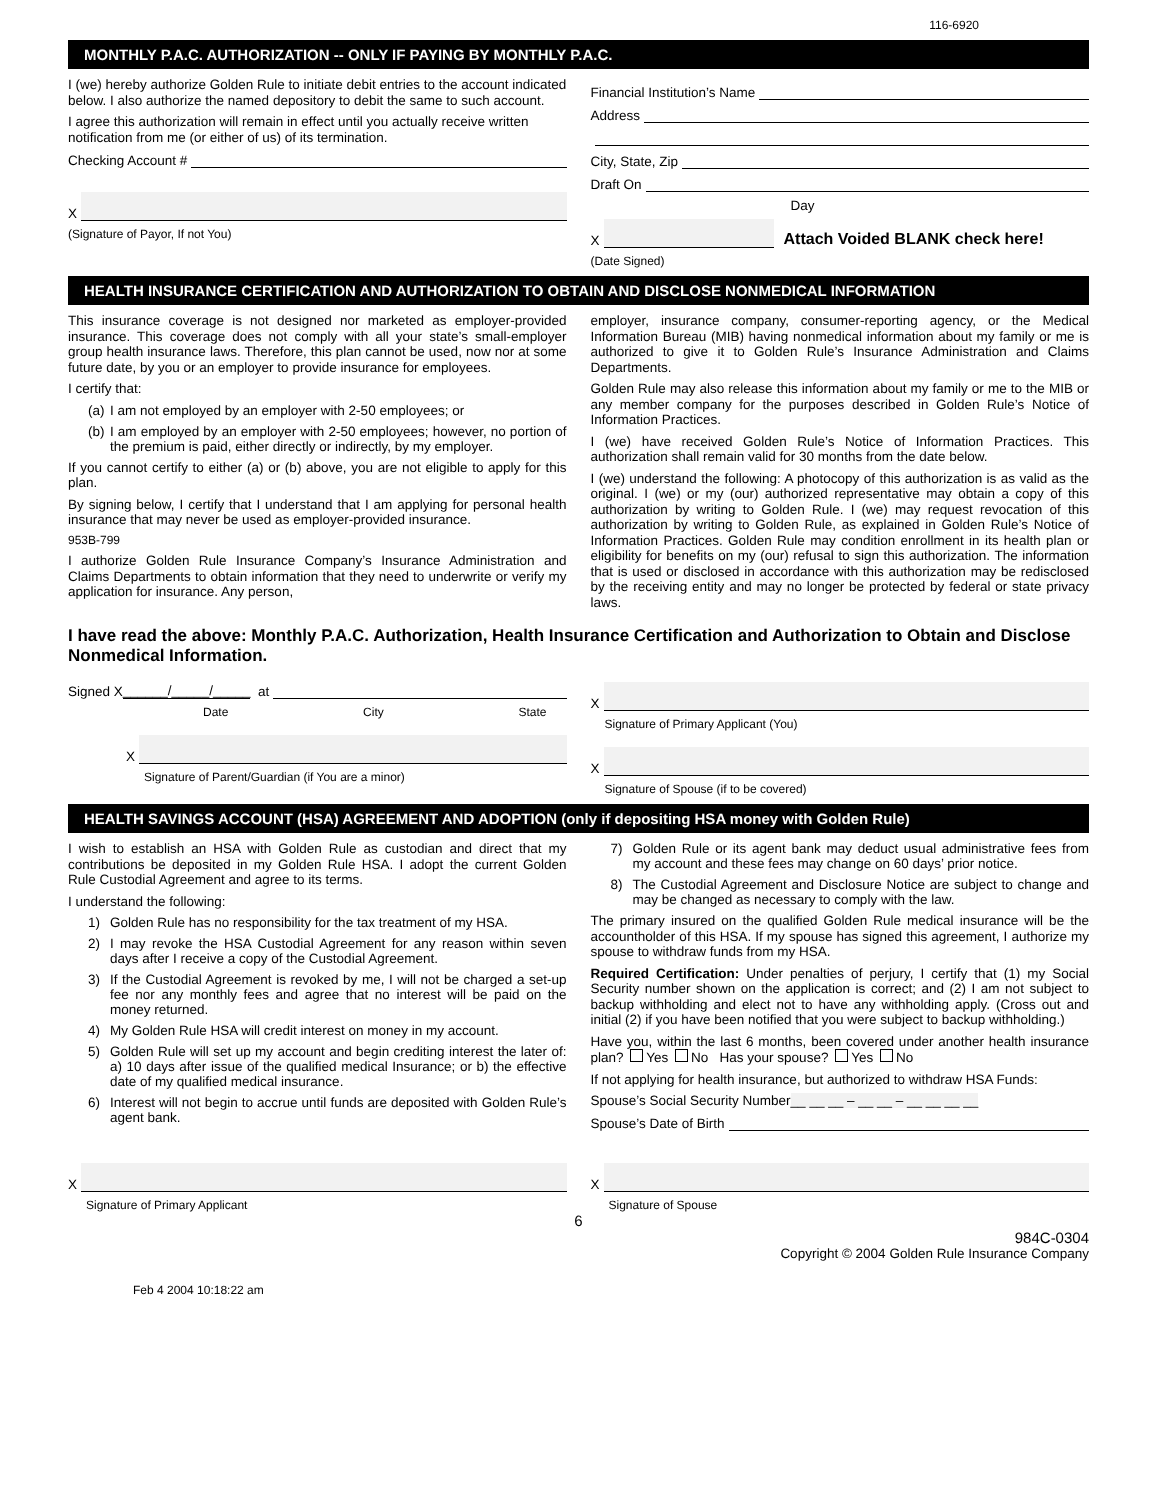116-6920
MONTHLY P.A.C. AUTHORIZATION -- ONLY IF PAYING BY MONTHLY P.A.C.
I (we) hereby authorize Golden Rule to initiate debit entries to the account indicated below. I also authorize the named depository to debit the same to such account.
I agree this authorization will remain in effect until you actually receive written notification from me (or either of us) of its termination.
Checking Account #
X
(Signature of Payor, If not You)
Financial Institution’s Name
Address
City, State, Zip
Draft On
Day
X Attach Voided BLANK check here!
(Date Signed)
HEALTH INSURANCE CERTIFICATION AND AUTHORIZATION TO OBTAIN AND DISCLOSE NONMEDICAL INFORMATION
This insurance coverage is not designed nor marketed as employer-provided insurance. This coverage does not comply with all your state’s small-employer group health insurance laws. Therefore, this plan cannot be used, now nor at some future date, by you or an employer to provide insurance for employees.
I certify that:
(a) I am not employed by an employer with 2-50 employees; or
(b) I am employed by an employer with 2-50 employees; however, no portion of the premium is paid, either directly or indirectly, by my employer.
If you cannot certify to either (a) or (b) above, you are not eligible to apply for this plan.
By signing below, I certify that I understand that I am applying for personal health insurance that may never be used as employer-provided insurance.
953B-799
I authorize Golden Rule Insurance Company’s Insurance Administration and Claims Departments to obtain information that they need to underwrite or verify my application for insurance. Any person,
employer, insurance company, consumer-reporting agency, or the Medical Information Bureau (MIB) having nonmedical information about my family or me is authorized to give it to Golden Rule’s Insurance Administration and Claims Departments.
Golden Rule may also release this information about my family or me to the MIB or any member company for the purposes described in Golden Rule’s Notice of Information Practices.
I (we) have received Golden Rule’s Notice of Information Practices. This authorization shall remain valid for 30 months from the date below.
I (we) understand the following: A photocopy of this authorization is as valid as the original. I (we) or my (our) authorized representative may obtain a copy of this authorization by writing to Golden Rule. I (we) may request revocation of this authorization by writing to Golden Rule, as explained in Golden Rule’s Notice of Information Practices. Golden Rule may condition enrollment in its health plan or eligibility for benefits on my (our) refusal to sign this authorization. The information that is used or disclosed in accordance with this authorization may be redisclosed by the receiving entity and may no longer be protected by federal or state privacy laws.
I have read the above: Monthly P.A.C. Authorization, Health Insurance Certification and Authorization to Obtain and Disclose Nonmedical Information.
Signed X ______/_____/_____ at
Date City State
X
Signature of Parent/Guardian (if You are a minor)
X
Signature of Primary Applicant (You)
X
Signature of Spouse (if to be covered)
HEALTH SAVINGS ACCOUNT (HSA) AGREEMENT AND ADOPTION (only if depositing HSA money with Golden Rule)
I wish to establish an HSA with Golden Rule as custodian and direct that my contributions be deposited in my Golden Rule HSA. I adopt the current Golden Rule Custodial Agreement and agree to its terms.
I understand the following:
1) Golden Rule has no responsibility for the tax treatment of my HSA.
2) I may revoke the HSA Custodial Agreement for any reason within seven days after I receive a copy of the Custodial Agreement.
3) If the Custodial Agreement is revoked by me, I will not be charged a set-up fee nor any monthly fees and agree that no interest will be paid on the money returned.
4) My Golden Rule HSA will credit interest on money in my account.
5) Golden Rule will set up my account and begin crediting interest the later of: a) 10 days after issue of the qualified medical Insurance; or b) the effective date of my qualified medical insurance.
6) Interest will not begin to accrue until funds are deposited with Golden Rule’s agent bank.
7) Golden Rule or its agent bank may deduct usual administrative fees from my account and these fees may change on 60 days’ prior notice.
8) The Custodial Agreement and Disclosure Notice are subject to change and may be changed as necessary to comply with the law.
The primary insured on the qualified Golden Rule medical insurance will be the accountholder of this HSA. If my spouse has signed this agreement, I authorize my spouse to withdraw funds from my HSA.
Required Certification: Under penalties of perjury, I certify that (1) my Social Security number shown on the application is correct; and (2) I am not subject to backup withholding and elect not to have any withholding apply. (Cross out and initial (2) if you have been notified that you were subject to backup withholding.)
Have you, within the last 6 months, been covered under another health insurance plan? Yes No Has your spouse? Yes No
If not applying for health insurance, but authorized to withdraw HSA Funds:
Spouse’s Social Security Number __ __ __ – __ __ – __ __ __ __
Spouse’s Date of Birth
X
Signature of Primary Applicant
X
Signature of Spouse
6
984C-0304
Copyright © 2004 Golden Rule Insurance Company
Feb 4 2004 10:18:22 am